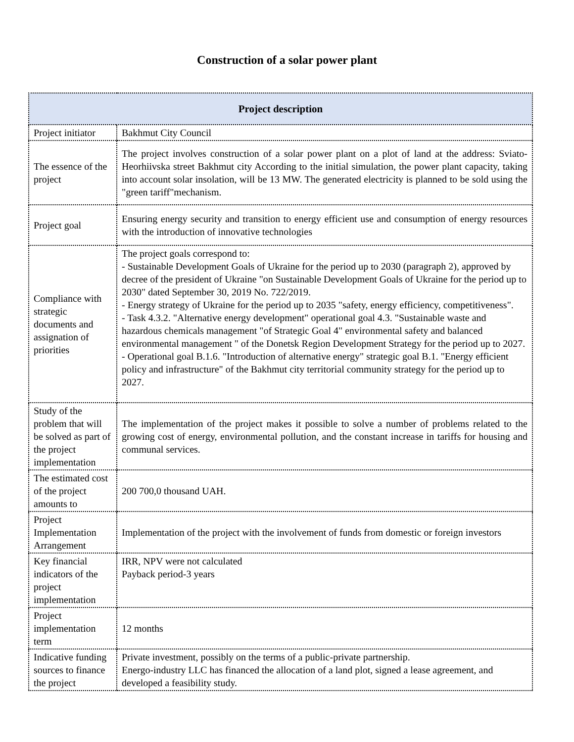Construction of a solar power plant
| Project description | |
| --- | --- |
| Project initiator | Bakhmut City Council |
| The essence of the project | The project involves construction of a solar power plant on a plot of land at the address: Sviato-Heorhiivska street Bakhmut city According to the initial simulation, the power plant capacity, taking into account solar insolation, will be 13 MW. The generated electricity is planned to be sold using the "green tariff"mechanism. |
| Project goal | Ensuring energy security and transition to energy efficient use and consumption of energy resources with the introduction of innovative technologies |
| Compliance with strategic documents and assignation of priorities | The project goals correspond to: - Sustainable Development Goals of Ukraine for the period up to 2030 (paragraph 2), approved by decree of the president of Ukraine "on Sustainable Development Goals of Ukraine for the period up to 2030" dated September 30, 2019 No. 722/2019. - Energy strategy of Ukraine for the period up to 2035 "safety, energy efficiency, competitiveness". - Task 4.3.2. "Alternative energy development" operational goal 4.3. "Sustainable waste and hazardous chemicals management "of Strategic Goal 4" environmental safety and balanced environmental management " of the Donetsk Region Development Strategy for the period up to 2027. - Operational goal B.1.6. "Introduction of alternative energy" strategic goal B.1. "Energy efficient policy and infrastructure" of the Bakhmut city territorial community strategy for the period up to 2027. |
| Study of the problem that will be solved as part of the project implementation | The implementation of the project makes it possible to solve a number of problems related to the growing cost of energy, environmental pollution, and the constant increase in tariffs for housing and communal services. |
| The estimated cost of the project amounts to | 200 700,0 thousand UAH. |
| Project Implementation Arrangement | Implementation of the project with the involvement of funds from domestic or foreign investors |
| Key financial indicators of the project implementation | IRR, NPV were not calculated Payback period-3 years |
| Project implementation term | 12 months |
| Indicative funding sources to finance the project | Private investment, possibly on the terms of a public-private partnership. Energo-industry LLC has financed the allocation of a land plot, signed a lease agreement, and developed a feasibility study. |